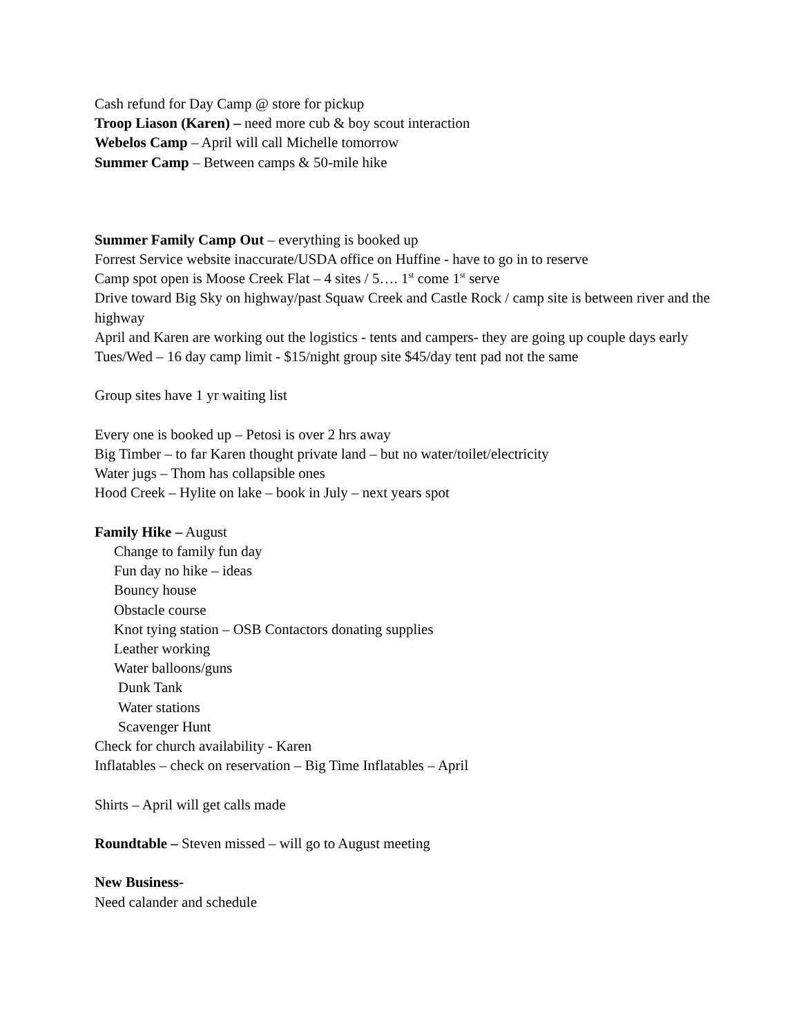Cash refund for Day Camp @ store for pickup
Troop Liason (Karen) – need more cub & boy scout interaction
Webelos Camp – April will call Michelle tomorrow
Summer Camp – Between camps & 50-mile hike
Summer Family Camp Out – everything is booked up
Forrest Service website inaccurate/USDA office on Huffine - have to go in to reserve
Camp spot open is Moose Creek Flat – 4 sites / 5…. 1<sup>st</sup> come 1<sup>st</sup> serve
Drive toward Big Sky on highway/past Squaw Creek and Castle Rock / camp site is between river and the highway
April and Karen are working out the logistics - tents and campers- they are going up couple days early Tues/Wed – 16 day camp limit - $15/night group site $45/day tent pad not the same
Group sites have 1 yr waiting list
Every one is booked up – Petosi is over 2 hrs away
Big Timber – to far Karen thought private land – but no water/toilet/electricity
Water jugs – Thom has collapsible ones
Hood Creek – Hylite on lake – book in July – next years spot
Family Hike – August
Change to family fun day
Fun day no hike – ideas
Bouncy house
Obstacle course
Knot tying station – OSB Contactors donating supplies
Leather working
Water balloons/guns
Dunk Tank
Water stations
Scavenger Hunt
Check for church availability - Karen
Inflatables – check on reservation – Big Time Inflatables – April
Shirts – April will get calls made
Roundtable – Steven missed – will go to August meeting
New Business-
Need calander and schedule